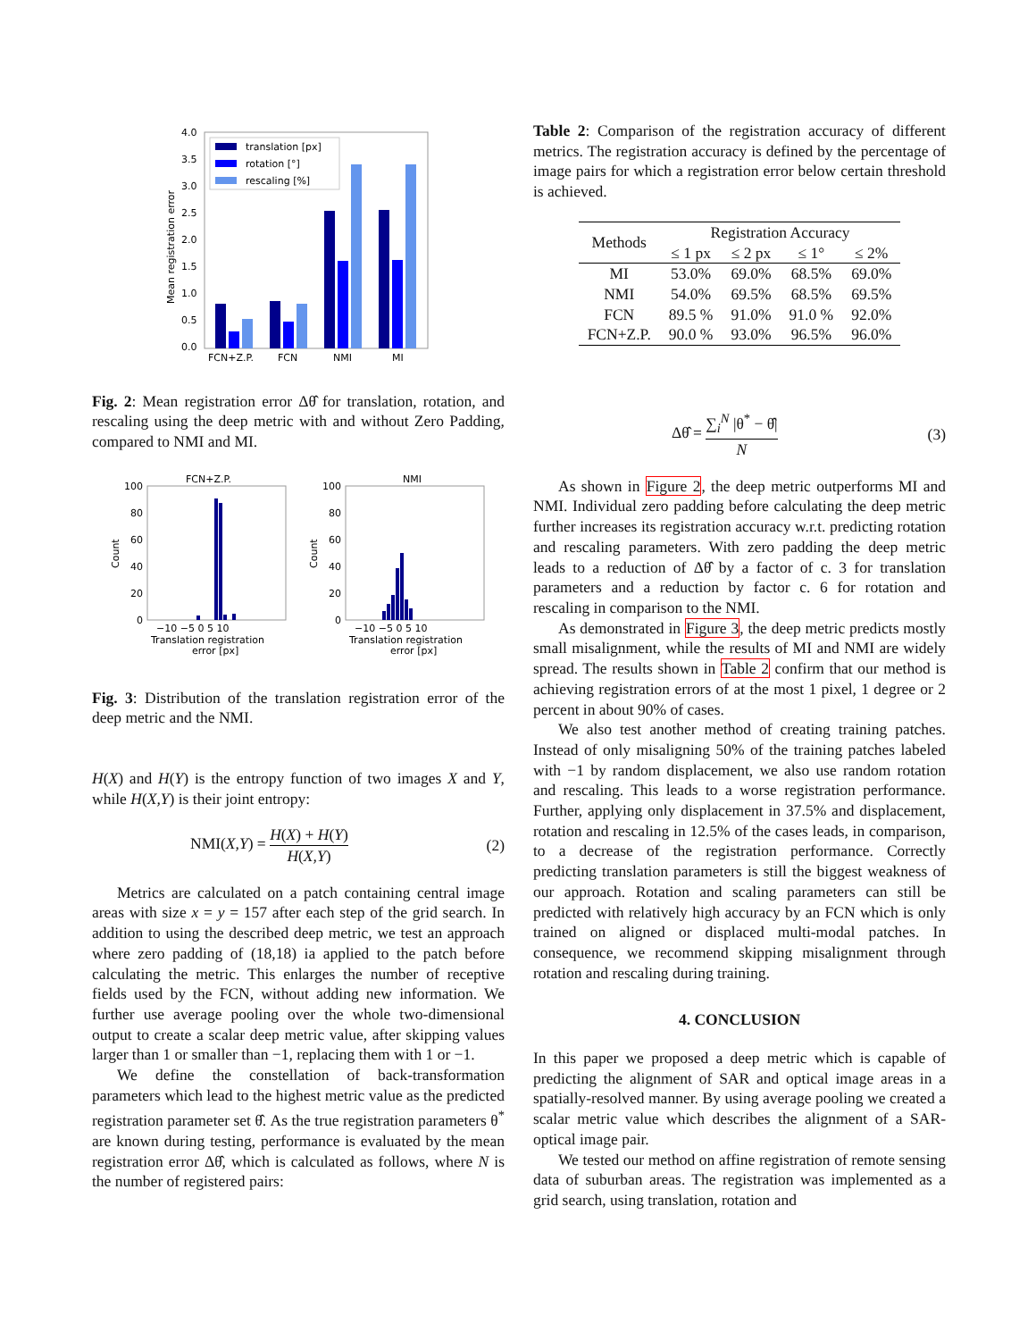4.0
3.5
3.0
2.5
2.0
1.5
1.0
0.5
0.0
Mean registration error
FCN+Z.P.
FCN
NMI
MI
translation [px]
rotation [°]
rescaling [%]
Fig. 2: Mean registration error Δθ̂ for translation, rotation, and rescaling using the deep metric with and without Zero Padding, compared to NMI and MI.
FCN+Z.P.
NMI
100
80
60
40
20
0
100
80
60
40
20
0
Count
Count
−10 −5 0 5 10
Translation registration
error [px]
−10 −5 0 5 10
Translation registration
error [px]
Fig. 3: Distribution of the translation registration error of the deep metric and the NMI.
H(X) and H(Y) is the entropy function of two images X and Y, while H(X,Y) is their joint entropy:
NMI(X,Y) = H(X) + H(Y) H(X,Y) (2)
Metrics are calculated on a patch containing central image areas with size x = y = 157 after each step of the grid search. In addition to using the described deep metric, we test an approach where zero padding of (18,18) ia applied to the patch before calculating the metric. This enlarges the number of receptive fields used by the FCN, without adding new information. We further use average pooling over the whole two-dimensional output to create a scalar deep metric value, after skipping values larger than 1 or smaller than −1, replacing them with 1 or −1.
We define the constellation of back-transformation parameters which lead to the highest metric value as the predicted registration parameter set θ̂. As the true registration parameters θ<sup>*</sup> are known during testing, performance is evaluated by the mean registration error Δθ̂, which is calculated as follows, where N is the number of registered pairs:
Table 2: Comparison of the registration accuracy of different metrics. The registration accuracy is defined by the percentage of image pairs for which a registration error below certain threshold is achieved.
| Methods | Registration Accuracy | | | |
| --- | --- | --- | --- | --- |
| | ≤ 1 px | ≤ 2 px | ≤ 1° | ≤ 2% |
| MI | 53.0% | 69.0% | 68.5% | 69.0% |
| NMI | 54.0% | 69.5% | 68.5% | 69.5% |
| FCN | 89.5 % | 91.0% | 91.0 % | 92.0% |
| FCN+Z.P. | 90.0 % | 93.0% | 96.5% | 96.0% |
Δθ̂ = ∑<sub>i</sub><sup>N</sup> |θ<sup>*</sup> − θ̂| N (3)
As shown in Figure 2, the deep metric outperforms MI and NMI. Individual zero padding before calculating the deep metric further increases its registration accuracy w.r.t. predicting rotation and rescaling parameters. With zero padding the deep metric leads to a reduction of Δθ̂ by a factor of c. 3 for translation parameters and a reduction by factor c. 6 for rotation and rescaling in comparison to the NMI.
As demonstrated in Figure 3, the deep metric predicts mostly small misalignment, while the results of MI and NMI are widely spread. The results shown in Table 2 confirm that our method is achieving registration errors of at the most 1 pixel, 1 degree or 2 percent in about 90% of cases.
We also test another method of creating training patches. Instead of only misaligning 50% of the training patches labeled with −1 by random displacement, we also use random rotation and rescaling. This leads to a worse registration performance. Further, applying only displacement in 37.5% and displacement, rotation and rescaling in 12.5% of the cases leads, in comparison, to a decrease of the registration performance. Correctly predicting translation parameters is still the biggest weakness of our approach. Rotation and scaling parameters can still be predicted with relatively high accuracy by an FCN which is only trained on aligned or displaced multi-modal patches. In consequence, we recommend skipping misalignment through rotation and rescaling during training.
4. CONCLUSION
In this paper we proposed a deep metric which is capable of predicting the alignment of SAR and optical image areas in a spatially-resolved manner. By using average pooling we created a scalar metric value which describes the alignment of a SAR-optical image pair.
We tested our method on affine registration of remote sensing data of suburban areas. The registration was implemented as a grid search, using translation, rotation and